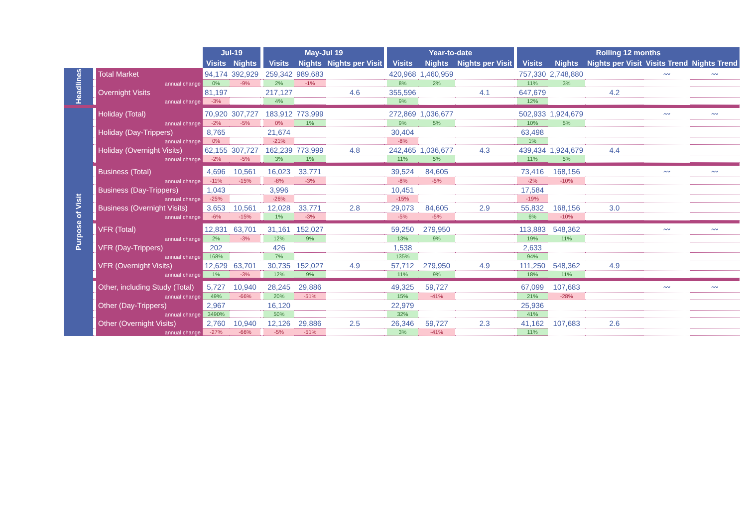| | | | Jul-19 | | | May-Jul 19 | | | | Year-to-date | | | | Rolling 12 months | | | | |
| --- | --- | --- | --- | --- | --- | --- | --- | --- | --- | --- | --- | --- | --- | --- | --- | --- | --- | --- |
| | | | Visits | Nights | | Visits | Nights | Nights per Visit | | Visits | Nights | Nights per Visit | | Visits | Nights | Nights per Visit | Visits Trend | Nights Trend |
| Headlines | | Total Market | 94,174 | 392,929 | | 259,342 | 989,683 | | | 420,968 | 1,460,959 | | | 757,330 | 2,748,880 | | 〰 | 〰 |
| | | annual change | 0% | -9% | | 2% | -1% | | | 8% | 2% | | | 11% | 3% | | | |
| | | Overnight Visits | 81,197 | | | 217,127 | | 4.6 | | 355,596 | | 4.1 | | 647,679 | | 4.2 | | |
| | | annual change | -3% | | | 4% | | | | 9% | | | | 12% | | | | |
| Purpose of Visit | | Holiday (Total) | 70,920 | 307,727 | | 183,912 | 773,999 | | | 272,869 | 1,036,677 | | | 502,933 | 1,924,679 | | 〰 | 〰 |
| | | annual change | -2% | -5% | | 0% | 1% | | | 9% | 5% | | | 10% | 5% | | | |
| | | Holiday (Day-Trippers) | 8,765 | | | 21,674 | | | | 30,404 | | | | 63,498 | | | | |
| | | annual change | 0% | | | -21% | | | | -8% | | | | 1% | | | | |
| | | Holiday (Overnight Visits) | 62,155 | 307,727 | | 162,239 | 773,999 | 4.8 | | 242,465 | 1,036,677 | 4.3 | | 439,434 | 1,924,679 | 4.4 | | |
| | | annual change | -2% | -5% | | 3% | 1% | | | 11% | 5% | | | 11% | 5% | | | |
| | | Business (Total) | 4,696 | 10,561 | | 16,023 | 33,771 | | | 39,524 | 84,605 | | | 73,416 | 168,156 | | 〰 | 〰 |
| | | annual change | -11% | -15% | | -8% | -3% | | | -8% | -5% | | | -2% | -10% | | | |
| | | Business (Day-Trippers) | 1,043 | | | 3,996 | | | | 10,451 | | | | 17,584 | | | | |
| | | annual change | -25% | | | -26% | | | | -15% | | | | -19% | | | | |
| | | Business (Overnight Visits) | 3,653 | 10,561 | | 12,028 | 33,771 | 2.8 | | 29,073 | 84,605 | 2.9 | | 55,832 | 168,156 | 3.0 | | |
| | | annual change | -6% | -15% | | 1% | -3% | | | -5% | -5% | | | 6% | -10% | | | |
| | | VFR (Total) | 12,831 | 63,701 | | 31,161 | 152,027 | | | 59,250 | 279,950 | | | 113,883 | 548,362 | | 〰 | 〰 |
| | | annual change | 2% | -3% | | 12% | 9% | | | 13% | 9% | | | 19% | 11% | | | |
| | | VFR (Day-Trippers) | 202 | | | 426 | | | | 1,538 | | | | 2,633 | | | | |
| | | annual change | 168% | | | 7% | | | | 135% | | | | 94% | | | | |
| | | VFR (Overnight Visits) | 12,629 | 63,701 | | 30,735 | 152,027 | 4.9 | | 57,712 | 279,950 | 4.9 | | 111,250 | 548,362 | 4.9 | | |
| | | annual change | 1% | -3% | | 12% | 9% | | | 11% | 9% | | | 18% | 11% | | | |
| | | Other, including Study (Total) | 5,727 | 10,940 | | 28,245 | 29,886 | | | 49,325 | 59,727 | | | 67,099 | 107,683 | | 〰 | 〰 |
| | | annual change | 49% | -66% | | 20% | -51% | | | 15% | -41% | | | 21% | -28% | | | |
| | | Other (Day-Trippers) | 2,967 | | | 16,120 | | | | 22,979 | | | | 25,936 | | | | |
| | | annual change | 3490% | | | 50% | | | | 32% | | | | 41% | | | | |
| | | Other (Overnight Visits) | 2,760 | 10,940 | | 12,126 | 29,886 | 2.5 | | 26,346 | 59,727 | 2.3 | | 41,162 | 107,683 | 2.6 | | |
| | | annual change | -27% | -66% | | -5% | -51% | | | 3% | -41% | | | 11% | | | | |